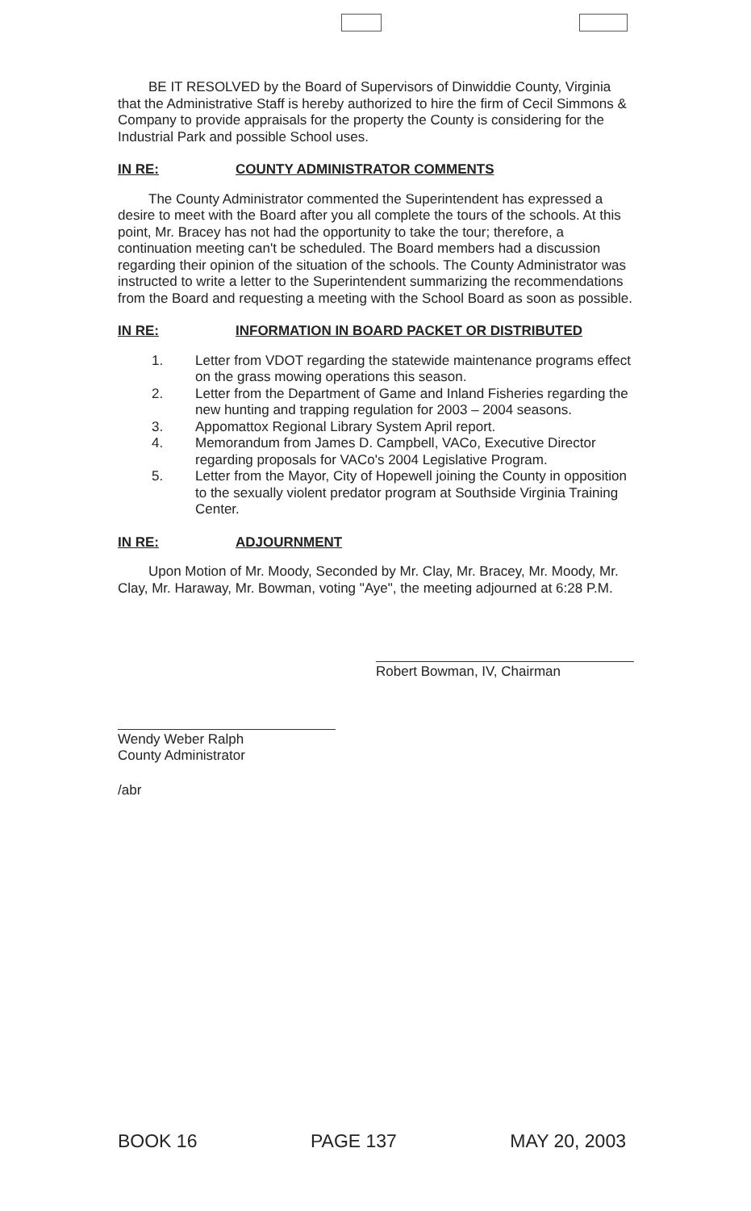BE IT RESOLVED by the Board of Supervisors of Dinwiddie County, Virginia that the Administrative Staff is hereby authorized to hire the firm of Cecil Simmons & Company to provide appraisals for the property the County is considering for the Industrial Park and possible School uses.
IN RE: COUNTY ADMINISTRATOR COMMENTS
The County Administrator commented the Superintendent has expressed a desire to meet with the Board after you all complete the tours of the schools. At this point, Mr. Bracey has not had the opportunity to take the tour; therefore, a continuation meeting can't be scheduled. The Board members had a discussion regarding their opinion of the situation of the schools. The County Administrator was instructed to write a letter to the Superintendent summarizing the recommendations from the Board and requesting a meeting with the School Board as soon as possible.
IN RE: INFORMATION IN BOARD PACKET OR DISTRIBUTED
1. Letter from VDOT regarding the statewide maintenance programs effect on the grass mowing operations this season.
2. Letter from the Department of Game and Inland Fisheries regarding the new hunting and trapping regulation for 2003 – 2004 seasons.
3. Appomattox Regional Library System April report.
4. Memorandum from James D. Campbell, VACo, Executive Director regarding proposals for VACo's 2004 Legislative Program.
5. Letter from the Mayor, City of Hopewell joining the County in opposition to the sexually violent predator program at Southside Virginia Training Center.
IN RE: ADJOURNMENT
Upon Motion of Mr. Moody, Seconded by Mr. Clay, Mr. Bracey, Mr. Moody, Mr. Clay, Mr. Haraway, Mr. Bowman, voting "Aye", the meeting adjourned at 6:28 P.M.
Robert Bowman, IV, Chairman
Wendy Weber Ralph
County Administrator
/abr
BOOK 16 PAGE 137 MAY 20, 2003